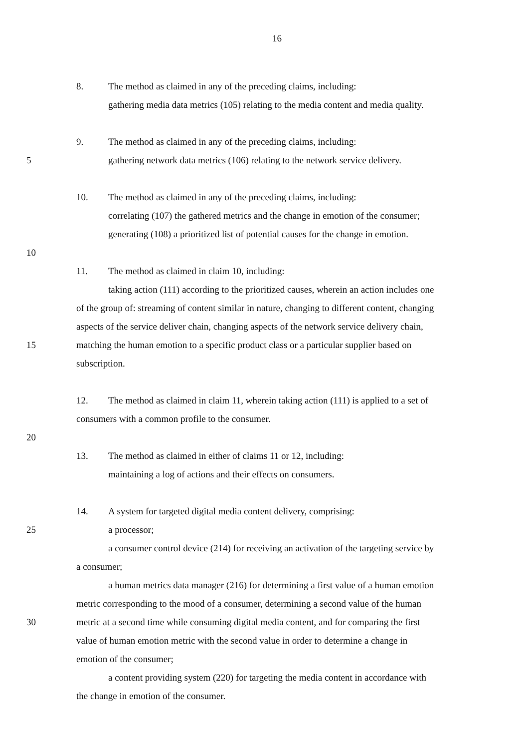16
8. The method as claimed in any of the preceding claims, including:
gathering media data metrics (105) relating to the media content and media quality.
9. The method as claimed in any of the preceding claims, including:
5 gathering network data metrics (106) relating to the network service delivery.
10. The method as claimed in any of the preceding claims, including:
correlating (107) the gathered metrics and the change in emotion of the consumer;
generating (108) a prioritized list of potential causes for the change in emotion.
10
11. The method as claimed in claim 10, including:
taking action (111) according to the prioritized causes, wherein an action includes one
of the group of: streaming of content similar in nature, changing to different content, changing
aspects of the service deliver chain, changing aspects of the network service delivery chain,
15 matching the human emotion to a specific product class or a particular supplier based on
subscription.
12. The method as claimed in claim 11, wherein taking action (111) is applied to a set of
consumers with a common profile to the consumer.
20
13. The method as claimed in either of claims 11 or 12, including:
maintaining a log of actions and their effects on consumers.
14. A system for targeted digital media content delivery, comprising:
25 a processor;
a consumer control device (214) for receiving an activation of the targeting service by
a consumer;
a human metrics data manager (216) for determining a first value of a human emotion
metric corresponding to the mood of a consumer, determining a second value of the human
30 metric at a second time while consuming digital media content, and for comparing the first
value of human emotion metric with the second value in order to determine a change in
emotion of the consumer;
a content providing system (220) for targeting the media content in accordance with
the change in emotion of the consumer.